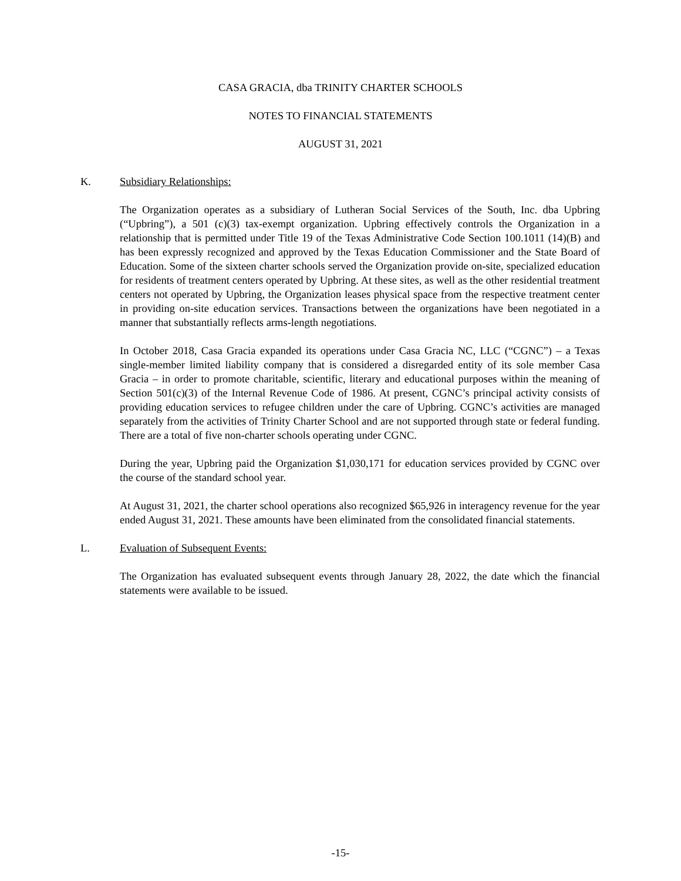CASA GRACIA, dba TRINITY CHARTER SCHOOLS
NOTES TO FINANCIAL STATEMENTS
AUGUST 31, 2021
K. Subsidiary Relationships:
The Organization operates as a subsidiary of Lutheran Social Services of the South, Inc. dba Upbring (“Upbring”), a 501 (c)(3) tax-exempt organization. Upbring effectively controls the Organization in a relationship that is permitted under Title 19 of the Texas Administrative Code Section 100.1011 (14)(B) and has been expressly recognized and approved by the Texas Education Commissioner and the State Board of Education. Some of the sixteen charter schools served the Organization provide on-site, specialized education for residents of treatment centers operated by Upbring. At these sites, as well as the other residential treatment centers not operated by Upbring, the Organization leases physical space from the respective treatment center in providing on-site education services. Transactions between the organizations have been negotiated in a manner that substantially reflects arms-length negotiations.
In October 2018, Casa Gracia expanded its operations under Casa Gracia NC, LLC (“CGNC”) – a Texas single-member limited liability company that is considered a disregarded entity of its sole member Casa Gracia – in order to promote charitable, scientific, literary and educational purposes within the meaning of Section 501(c)(3) of the Internal Revenue Code of 1986. At present, CGNC’s principal activity consists of providing education services to refugee children under the care of Upbring. CGNC’s activities are managed separately from the activities of Trinity Charter School and are not supported through state or federal funding. There are a total of five non-charter schools operating under CGNC.
During the year, Upbring paid the Organization $1,030,171 for education services provided by CGNC over the course of the standard school year.
At August 31, 2021, the charter school operations also recognized $65,926 in interagency revenue for the year ended August 31, 2021. These amounts have been eliminated from the consolidated financial statements.
L. Evaluation of Subsequent Events:
The Organization has evaluated subsequent events through January 28, 2022, the date which the financial statements were available to be issued.
-15-